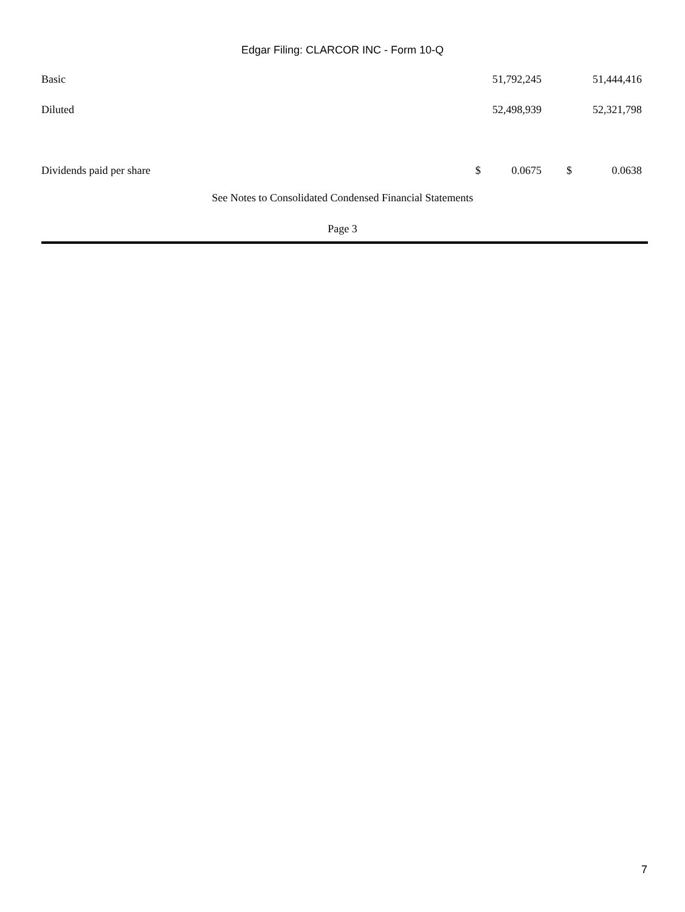Edgar Filing: CLARCOR INC - Form 10-Q
| Basic | | 51,792,245 | | 51,444,416 | |
| Diluted | | 52,498,939 | | 52,321,798 | |
| Dividends paid per share | $ | 0.0675 | $ | 0.0638 | |
See Notes to Consolidated Condensed Financial Statements
Page 3
7